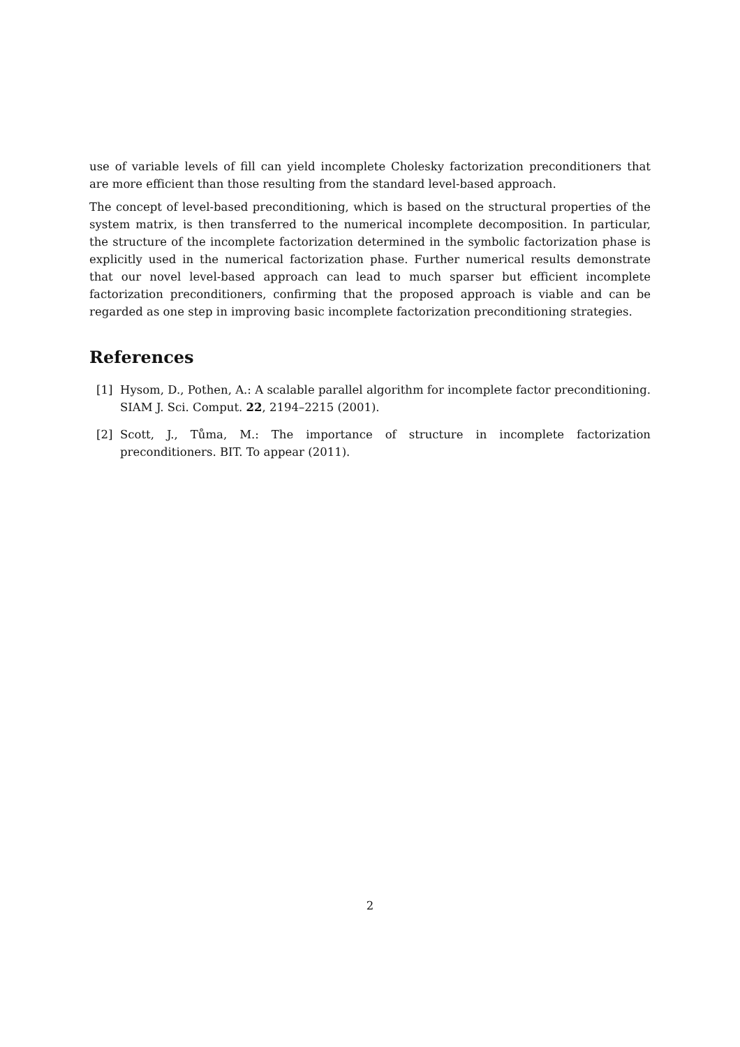use of variable levels of fill can yield incomplete Cholesky factorization preconditioners that are more efficient than those resulting from the standard level-based approach.
The concept of level-based preconditioning, which is based on the structural properties of the system matrix, is then transferred to the numerical incomplete decomposition. In particular, the structure of the incomplete factorization determined in the symbolic factorization phase is explicitly used in the numerical factorization phase. Further numerical results demonstrate that our novel level-based approach can lead to much sparser but efficient incomplete factorization preconditioners, confirming that the proposed approach is viable and can be regarded as one step in improving basic incomplete factorization preconditioning strategies.
References
[1] Hysom, D., Pothen, A.: A scalable parallel algorithm for incomplete factor preconditioning. SIAM J. Sci. Comput. 22, 2194–2215 (2001).
[2] Scott, J., Tůma, M.: The importance of structure in incomplete factorization preconditioners. BIT. To appear (2011).
2